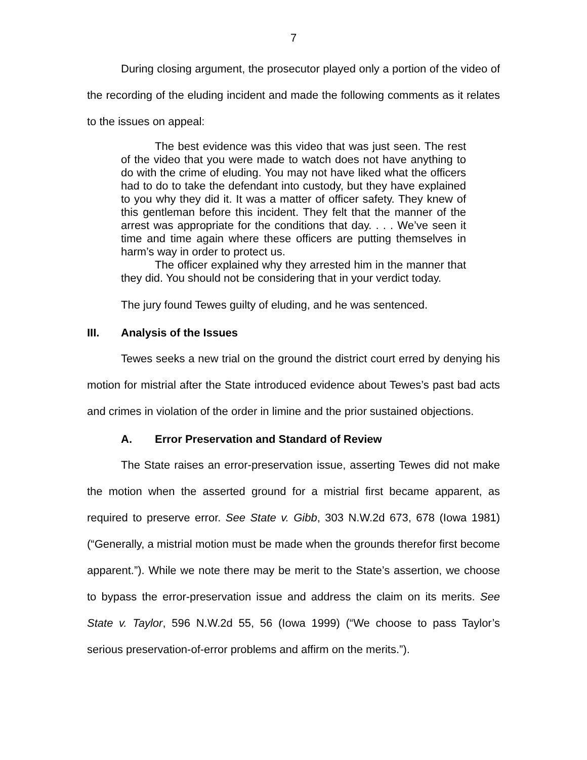7
During closing argument, the prosecutor played only a portion of the video of the recording of the eluding incident and made the following comments as it relates to the issues on appeal:
The best evidence was this video that was just seen. The rest of the video that you were made to watch does not have anything to do with the crime of eluding. You may not have liked what the officers had to do to take the defendant into custody, but they have explained to you why they did it. It was a matter of officer safety. They knew of this gentleman before this incident. They felt that the manner of the arrest was appropriate for the conditions that day. . . . We’ve seen it time and time again where these officers are putting themselves in harm’s way in order to protect us.
The officer explained why they arrested him in the manner that they did. You should not be considering that in your verdict today.
The jury found Tewes guilty of eluding, and he was sentenced.
III. Analysis of the Issues
Tewes seeks a new trial on the ground the district court erred by denying his motion for mistrial after the State introduced evidence about Tewes’s past bad acts and crimes in violation of the order in limine and the prior sustained objections.
A. Error Preservation and Standard of Review
The State raises an error-preservation issue, asserting Tewes did not make the motion when the asserted ground for a mistrial first became apparent, as required to preserve error. See State v. Gibb, 303 N.W.2d 673, 678 (Iowa 1981) (“Generally, a mistrial motion must be made when the grounds therefor first become apparent.”). While we note there may be merit to the State’s assertion, we choose to bypass the error-preservation issue and address the claim on its merits. See State v. Taylor, 596 N.W.2d 55, 56 (Iowa 1999) (“We choose to pass Taylor’s serious preservation-of-error problems and affirm on the merits.”).